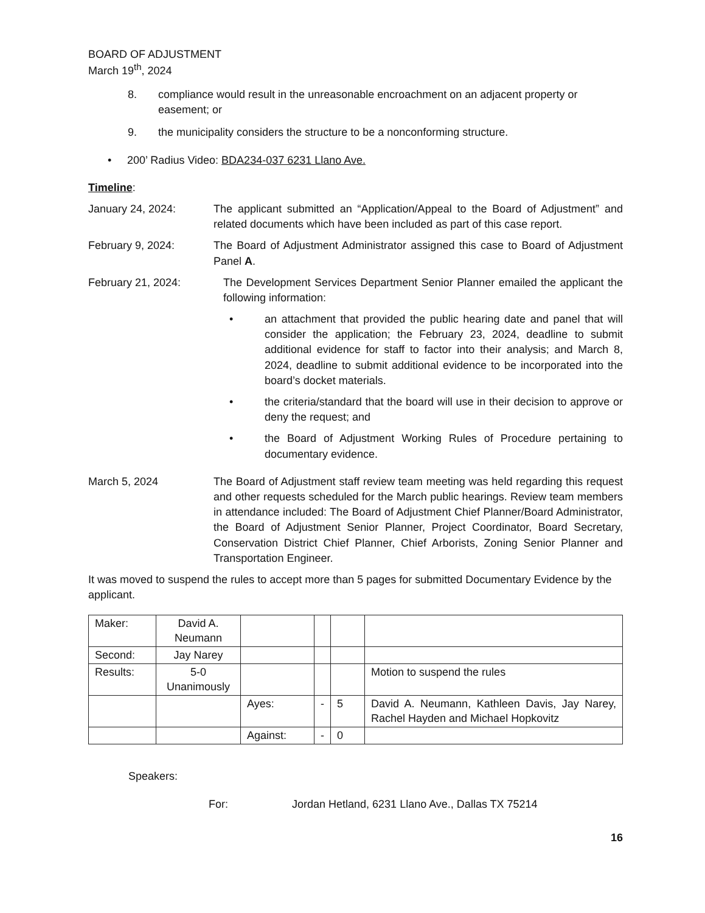BOARD OF ADJUSTMENT
March 19<sup>th</sup>, 2024
8. compliance would result in the unreasonable encroachment on an adjacent property or easement; or
9. the municipality considers the structure to be a nonconforming structure.
• 200’ Radius Video: BDA234-037 6231 Llano Ave.
Timeline:
January 24, 2024: The applicant submitted an “Application/Appeal to the Board of Adjustment” and related documents which have been included as part of this case report.
February 9, 2024: The Board of Adjustment Administrator assigned this case to Board of Adjustment Panel A.
February 21, 2024: The Development Services Department Senior Planner emailed the applicant the following information:
• an attachment that provided the public hearing date and panel that will consider the application; the February 23, 2024, deadline to submit additional evidence for staff to factor into their analysis; and March 8, 2024, deadline to submit additional evidence to be incorporated into the board’s docket materials.
• the criteria/standard that the board will use in their decision to approve or deny the request; and
• the Board of Adjustment Working Rules of Procedure pertaining to documentary evidence.
March 5, 2024 The Board of Adjustment staff review team meeting was held regarding this request and other requests scheduled for the March public hearings. Review team members in attendance included: The Board of Adjustment Chief Planner/Board Administrator, the Board of Adjustment Senior Planner, Project Coordinator, Board Secretary, Conservation District Chief Planner, Chief Arborists, Zoning Senior Planner and Transportation Engineer.
It was moved to suspend the rules to accept more than 5 pages for submitted Documentary Evidence by the applicant.
| Maker: | David A. Neumann | | | | |
| Second: | Jay Narey | | | | |
| Results: | 5-0 Unanimously | | | | Motion to suspend the rules |
| | | Ayes: | - | 5 | David A. Neumann, Kathleen Davis, Jay Narey, Rachel Hayden and Michael Hopkovitz |
| | | Against: | - | 0 | |
Speakers:
For: Jordan Hetland, 6231 Llano Ave., Dallas TX 75214
16